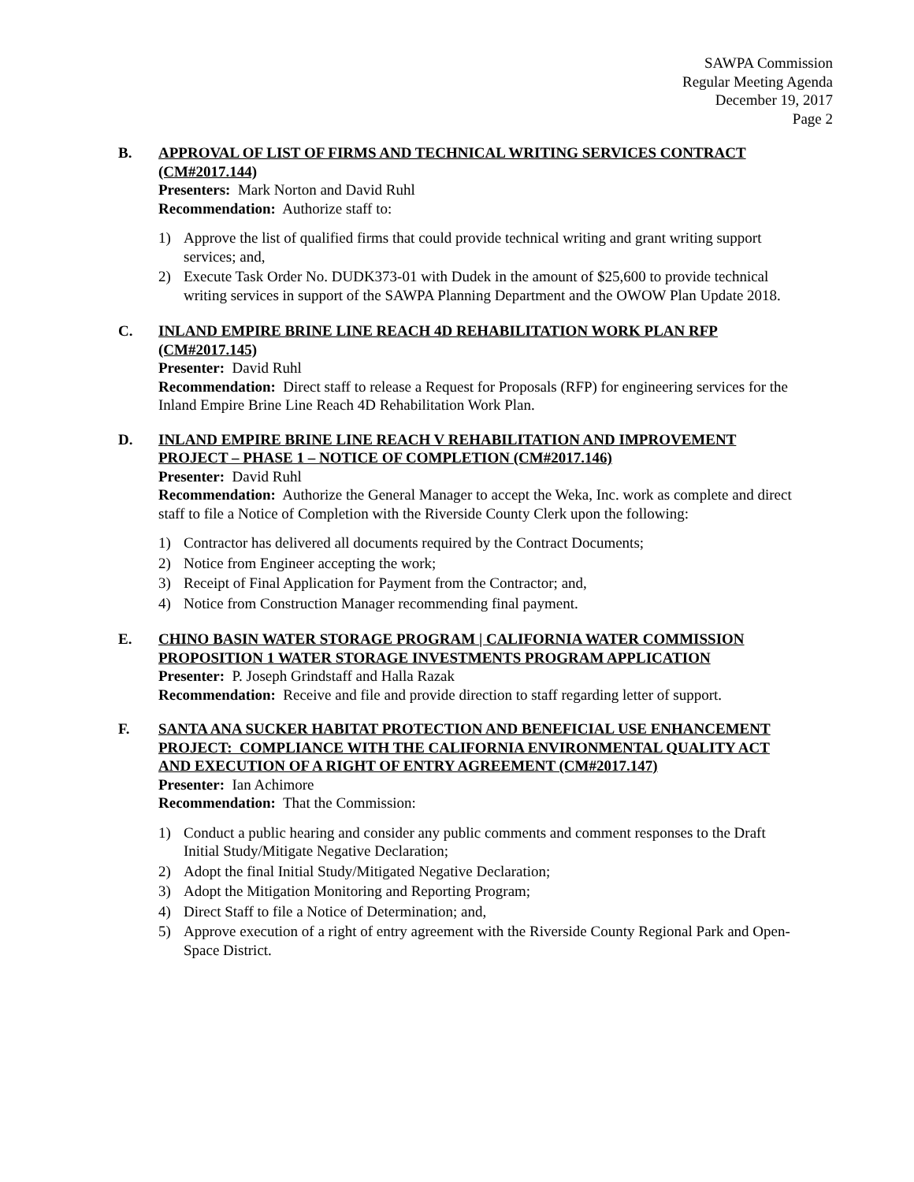SAWPA Commission
Regular Meeting Agenda
December 19, 2017
Page 2
B. APPROVAL OF LIST OF FIRMS AND TECHNICAL WRITING SERVICES CONTRACT (CM#2017.144)
Presenters: Mark Norton and David Ruhl
Recommendation: Authorize staff to:
1) Approve the list of qualified firms that could provide technical writing and grant writing support services; and,
2) Execute Task Order No. DUDK373-01 with Dudek in the amount of $25,600 to provide technical writing services in support of the SAWPA Planning Department and the OWOW Plan Update 2018.
C. INLAND EMPIRE BRINE LINE REACH 4D REHABILITATION WORK PLAN RFP (CM#2017.145)
Presenter: David Ruhl
Recommendation: Direct staff to release a Request for Proposals (RFP) for engineering services for the Inland Empire Brine Line Reach 4D Rehabilitation Work Plan.
D. INLAND EMPIRE BRINE LINE REACH V REHABILITATION AND IMPROVEMENT PROJECT – PHASE 1 – NOTICE OF COMPLETION (CM#2017.146)
Presenter: David Ruhl
Recommendation: Authorize the General Manager to accept the Weka, Inc. work as complete and direct staff to file a Notice of Completion with the Riverside County Clerk upon the following:
1) Contractor has delivered all documents required by the Contract Documents;
2) Notice from Engineer accepting the work;
3) Receipt of Final Application for Payment from the Contractor; and,
4) Notice from Construction Manager recommending final payment.
E. CHINO BASIN WATER STORAGE PROGRAM | CALIFORNIA WATER COMMISSION PROPOSITION 1 WATER STORAGE INVESTMENTS PROGRAM APPLICATION
Presenter: P. Joseph Grindstaff and Halla Razak
Recommendation: Receive and file and provide direction to staff regarding letter of support.
F. SANTA ANA SUCKER HABITAT PROTECTION AND BENEFICIAL USE ENHANCEMENT PROJECT: COMPLIANCE WITH THE CALIFORNIA ENVIRONMENTAL QUALITY ACT AND EXECUTION OF A RIGHT OF ENTRY AGREEMENT (CM#2017.147)
Presenter: Ian Achimore
Recommendation: That the Commission:
1) Conduct a public hearing and consider any public comments and comment responses to the Draft Initial Study/Mitigate Negative Declaration;
2) Adopt the final Initial Study/Mitigated Negative Declaration;
3) Adopt the Mitigation Monitoring and Reporting Program;
4) Direct Staff to file a Notice of Determination; and,
5) Approve execution of a right of entry agreement with the Riverside County Regional Park and Open-Space District.